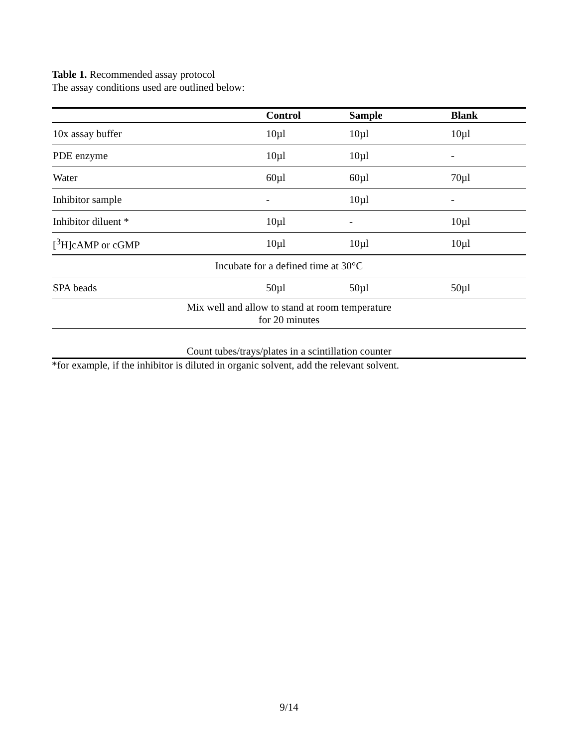Table 1. Recommended assay protocol
The assay conditions used are outlined below:
| | Control | Sample | Blank |
| --- | --- | --- | --- |
| 10x assay buffer | 10µl | 10µl | 10µl |
| PDE enzyme | 10µl | 10µl | - |
| Water | 60µl | 60µl | 70µl |
| Inhibitor sample | - | 10µl | - |
| Inhibitor diluent * | 10µl | - | 10µl |
| [<sup>3</sup>H]cAMP or cGMP | 10µl | 10µl | 10µl |
| Incubate for a defined time at 30°C | | | |
| SPA beads | 50µl | 50µl | 50µl |
| Mix well and allow to stand at room temperature for 20 minutes | | | |
| Count tubes/trays/plates in a scintillation counter | | | |
*for example, if the inhibitor is diluted in organic solvent, add the relevant solvent.
9/14